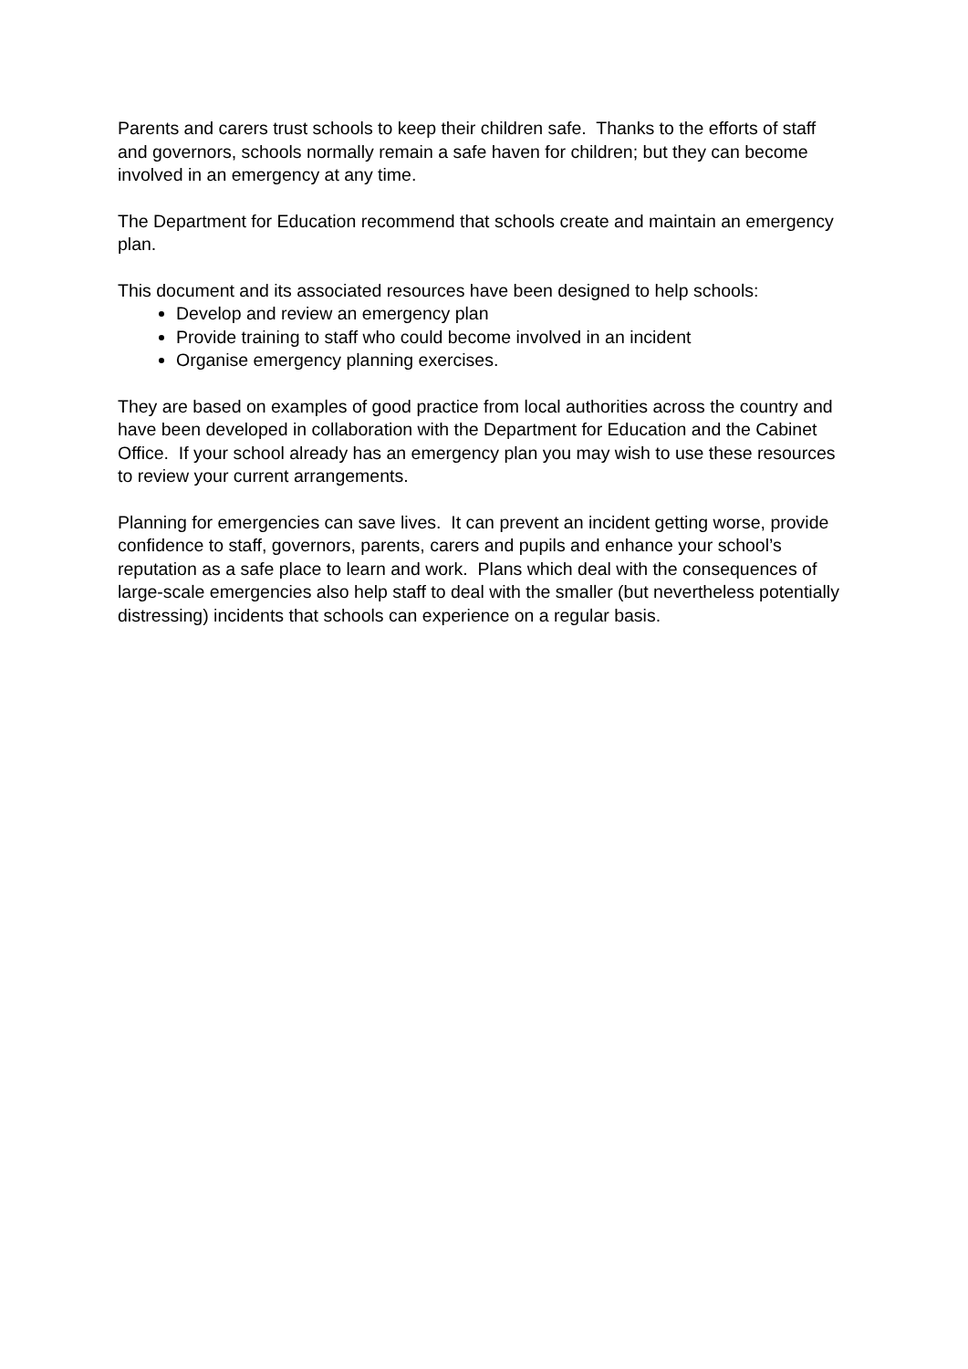Parents and carers trust schools to keep their children safe. Thanks to the efforts of staff and governors, schools normally remain a safe haven for children; but they can become involved in an emergency at any time.
The Department for Education recommend that schools create and maintain an emergency plan.
This document and its associated resources have been designed to help schools:
Develop and review an emergency plan
Provide training to staff who could become involved in an incident
Organise emergency planning exercises.
They are based on examples of good practice from local authorities across the country and have been developed in collaboration with the Department for Education and the Cabinet Office. If your school already has an emergency plan you may wish to use these resources to review your current arrangements.
Planning for emergencies can save lives. It can prevent an incident getting worse, provide confidence to staff, governors, parents, carers and pupils and enhance your school’s reputation as a safe place to learn and work. Plans which deal with the consequences of large-scale emergencies also help staff to deal with the smaller (but nevertheless potentially distressing) incidents that schools can experience on a regular basis.